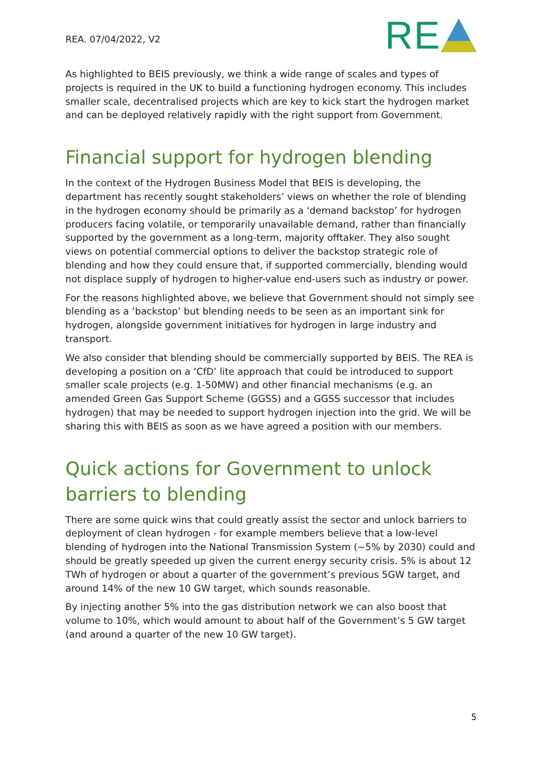REA. 07/04/2022, V2
RE
As highlighted to BEIS previously, we think a wide range of scales and types of projects is required in the UK to build a functioning hydrogen economy. This includes smaller scale, decentralised projects which are key to kick start the hydrogen market and can be deployed relatively rapidly with the right support from Government.
Financial support for hydrogen blending
In the context of the Hydrogen Business Model that BEIS is developing, the department has recently sought stakeholders’ views on whether the role of blending in the hydrogen economy should be primarily as a ‘demand backstop’ for hydrogen producers facing volatile, or temporarily unavailable demand, rather than financially supported by the government as a long-term, majority offtaker. They also sought views on potential commercial options to deliver the backstop strategic role of blending and how they could ensure that, if supported commercially, blending would not displace supply of hydrogen to higher-value end-users such as industry or power.
For the reasons highlighted above, we believe that Government should not simply see blending as a ‘backstop’ but blending needs to be seen as an important sink for hydrogen, alongside government initiatives for hydrogen in large industry and transport.
We also consider that blending should be commercially supported by BEIS. The REA is developing a position on a ‘CfD’ lite approach that could be introduced to support smaller scale projects (e.g. 1-50MW) and other financial mechanisms (e.g. an amended Green Gas Support Scheme (GGSS) and a GGSS successor that includes hydrogen) that may be needed to support hydrogen injection into the grid. We will be sharing this with BEIS as soon as we have agreed a position with our members.
Quick actions for Government to unlock barriers to blending
There are some quick wins that could greatly assist the sector and unlock barriers to deployment of clean hydrogen - for example members believe that a low-level blending of hydrogen into the National Transmission System (~5% by 2030) could and should be greatly speeded up given the current energy security crisis. 5% is about 12 TWh of hydrogen or about a quarter of the government’s previous 5GW target, and around 14% of the new 10 GW target, which sounds reasonable.
By injecting another 5% into the gas distribution network we can also boost that volume to 10%, which would amount to about half of the Government’s 5 GW target (and around a quarter of the new 10 GW target).
5